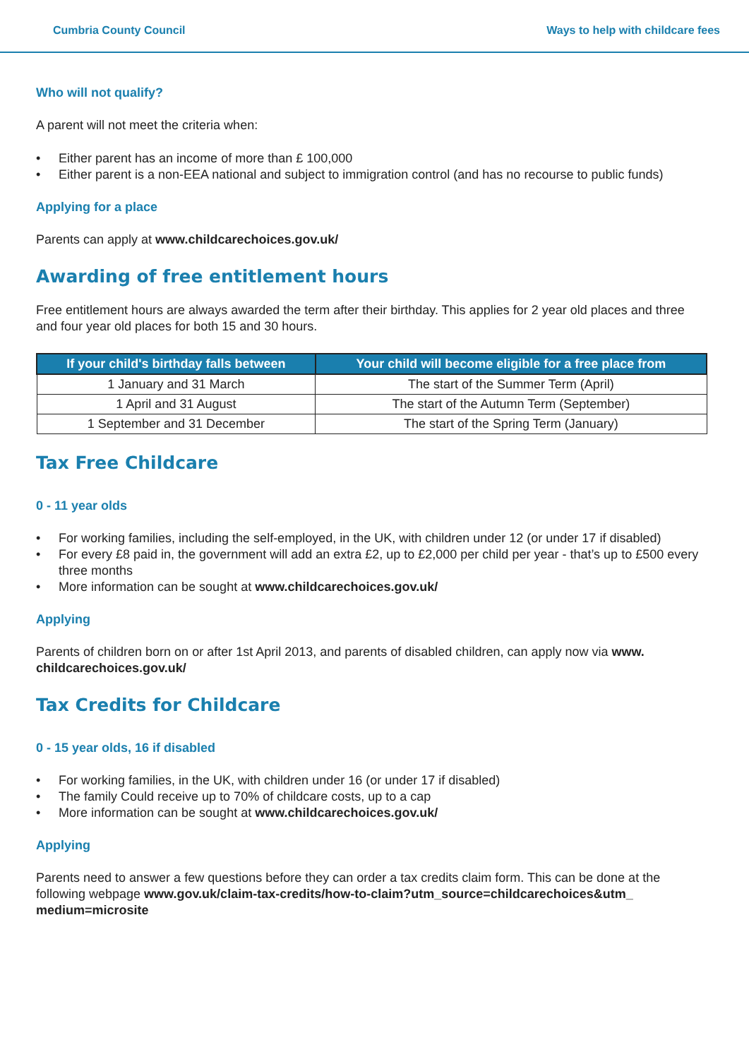Cumbria County Council Ways to help with childcare fees
Who will not qualify?
A parent will not meet the criteria when:
• Either parent has an income of more than £ 100,000
• Either parent is a non-EEA national and subject to immigration control (and has no recourse to public funds)
Applying for a place
Parents can apply at www.childcarechoices.gov.uk/
Awarding of free entitlement hours
Free entitlement hours are always awarded the term after their birthday. This applies for 2 year old places and three and four year old places for both 15 and 30 hours.
| If your child's birthday falls between | Your child will become eligible for a free place from |
| --- | --- |
| 1 January and 31 March | The start of the Summer Term (April) |
| 1 April and 31 August | The start of the Autumn Term (September) |
| 1 September and 31 December | The start of the Spring Term (January) |
Tax Free Childcare
0 - 11 year olds
• For working families, including the self-employed, in the UK, with children under 12 (or under 17 if disabled)
• For every £8 paid in, the government will add an extra £2, up to £2,000 per child per year - that’s up to £500 every three months
• More information can be sought at www.childcarechoices.gov.uk/
Applying
Parents of children born on or after 1st April 2013, and parents of disabled children, can apply now via www. childcarechoices.gov.uk/
Tax Credits for Childcare
0 - 15 year olds, 16 if disabled
• For working families, in the UK, with children under 16 (or under 17 if disabled)
• The family Could receive up to 70% of childcare costs, up to a cap
• More information can be sought at www.childcarechoices.gov.uk/
Applying
Parents need to answer a few questions before they can order a tax credits claim form. This can be done at the following webpage www.gov.uk/claim-tax-credits/how-to-claim?utm_source=childcarechoices&utm_ medium=microsite